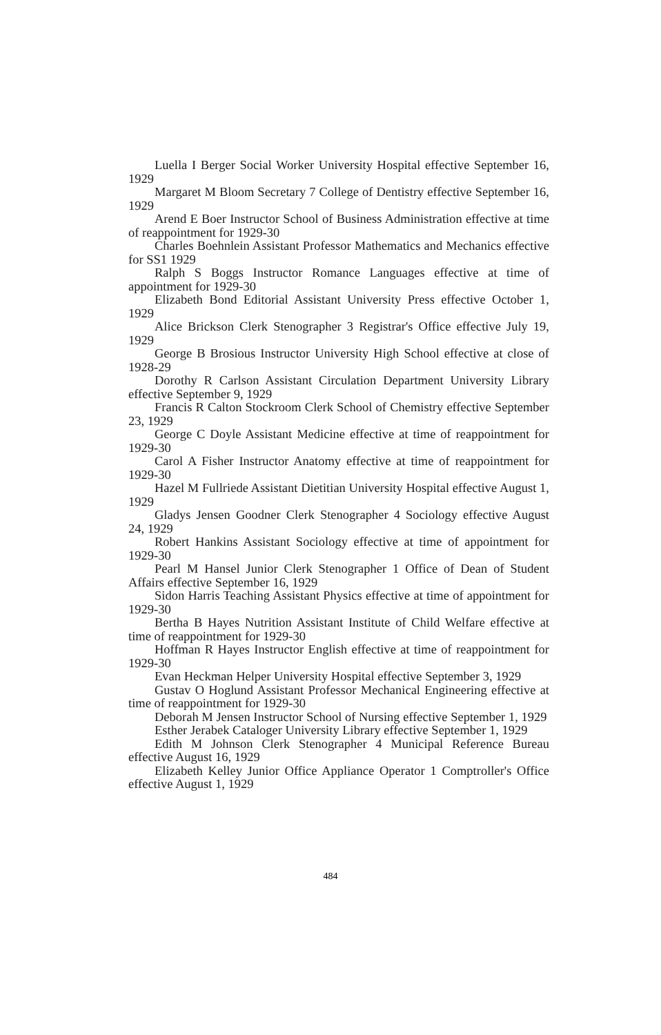Luella I Berger Social Worker University Hospital effective September 16, 1929
Margaret M Bloom Secretary 7 College of Dentistry effective September 16, 1929
Arend E Boer Instructor School of Business Administration effective at time of reappointment for 1929-30
Charles Boehnlein Assistant Professor Mathematics and Mechanics effective for SS1 1929
Ralph S Boggs Instructor Romance Languages effective at time of appointment for 1929-30
Elizabeth Bond Editorial Assistant University Press effective October 1, 1929
Alice Brickson Clerk Stenographer 3 Registrar's Office effective July 19, 1929
George B Brosious Instructor University High School effective at close of 1928-29
Dorothy R Carlson Assistant Circulation Department University Library effective September 9, 1929
Francis R Calton Stockroom Clerk School of Chemistry effective September 23, 1929
George C Doyle Assistant Medicine effective at time of reappointment for 1929-30
Carol A Fisher Instructor Anatomy effective at time of reappointment for 1929-30
Hazel M Fullriede Assistant Dietitian University Hospital effective August 1, 1929
Gladys Jensen Goodner Clerk Stenographer 4 Sociology effective August 24, 1929
Robert Hankins Assistant Sociology effective at time of appointment for 1929-30
Pearl M Hansel Junior Clerk Stenographer 1 Office of Dean of Student Affairs effective September 16, 1929
Sidon Harris Teaching Assistant Physics effective at time of appointment for 1929-30
Bertha B Hayes Nutrition Assistant Institute of Child Welfare effective at time of reappointment for 1929-30
Hoffman R Hayes Instructor English effective at time of reappointment for 1929-30
Evan Heckman Helper University Hospital effective September 3, 1929
Gustav O Hoglund Assistant Professor Mechanical Engineering effective at time of reappointment for 1929-30
Deborah M Jensen Instructor School of Nursing effective September 1, 1929
Esther Jerabek Cataloger University Library effective September 1, 1929
Edith M Johnson Clerk Stenographer 4 Municipal Reference Bureau effective August 16, 1929
Elizabeth Kelley Junior Office Appliance Operator 1 Comptroller's Office effective August 1, 1929
484